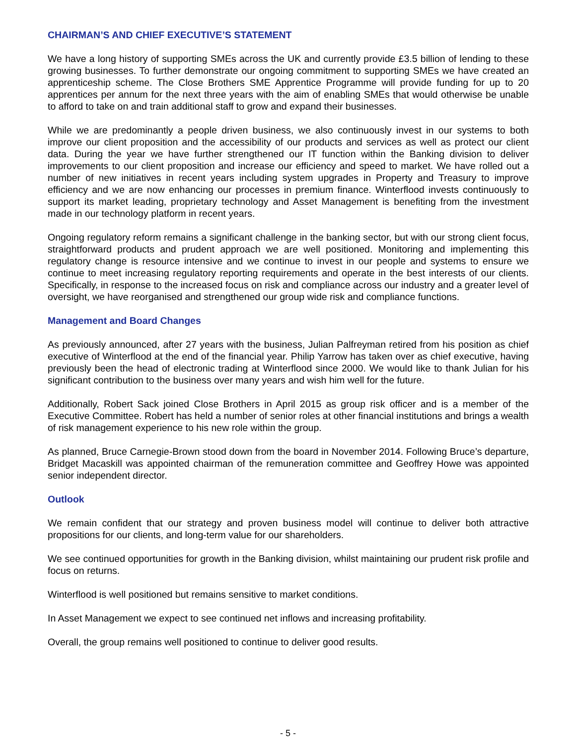CHAIRMAN’S AND CHIEF EXECUTIVE’S STATEMENT
We have a long history of supporting SMEs across the UK and currently provide £3.5 billion of lending to these growing businesses. To further demonstrate our ongoing commitment to supporting SMEs we have created an apprenticeship scheme. The Close Brothers SME Apprentice Programme will provide funding for up to 20 apprentices per annum for the next three years with the aim of enabling SMEs that would otherwise be unable to afford to take on and train additional staff to grow and expand their businesses.
While we are predominantly a people driven business, we also continuously invest in our systems to both improve our client proposition and the accessibility of our products and services as well as protect our client data. During the year we have further strengthened our IT function within the Banking division to deliver improvements to our client proposition and increase our efficiency and speed to market. We have rolled out a number of new initiatives in recent years including system upgrades in Property and Treasury to improve efficiency and we are now enhancing our processes in premium finance. Winterflood invests continuously to support its market leading, proprietary technology and Asset Management is benefiting from the investment made in our technology platform in recent years.
Ongoing regulatory reform remains a significant challenge in the banking sector, but with our strong client focus, straightforward products and prudent approach we are well positioned. Monitoring and implementing this regulatory change is resource intensive and we continue to invest in our people and systems to ensure we continue to meet increasing regulatory reporting requirements and operate in the best interests of our clients. Specifically, in response to the increased focus on risk and compliance across our industry and a greater level of oversight, we have reorganised and strengthened our group wide risk and compliance functions.
Management and Board Changes
As previously announced, after 27 years with the business, Julian Palfreyman retired from his position as chief executive of Winterflood at the end of the financial year. Philip Yarrow has taken over as chief executive, having previously been the head of electronic trading at Winterflood since 2000. We would like to thank Julian for his significant contribution to the business over many years and wish him well for the future.
Additionally, Robert Sack joined Close Brothers in April 2015 as group risk officer and is a member of the Executive Committee. Robert has held a number of senior roles at other financial institutions and brings a wealth of risk management experience to his new role within the group.
As planned, Bruce Carnegie-Brown stood down from the board in November 2014. Following Bruce’s departure, Bridget Macaskill was appointed chairman of the remuneration committee and Geoffrey Howe was appointed senior independent director.
Outlook
We remain confident that our strategy and proven business model will continue to deliver both attractive propositions for our clients, and long-term value for our shareholders.
We see continued opportunities for growth in the Banking division, whilst maintaining our prudent risk profile and focus on returns.
Winterflood is well positioned but remains sensitive to market conditions.
In Asset Management we expect to see continued net inflows and increasing profitability.
Overall, the group remains well positioned to continue to deliver good results.
- 5 -